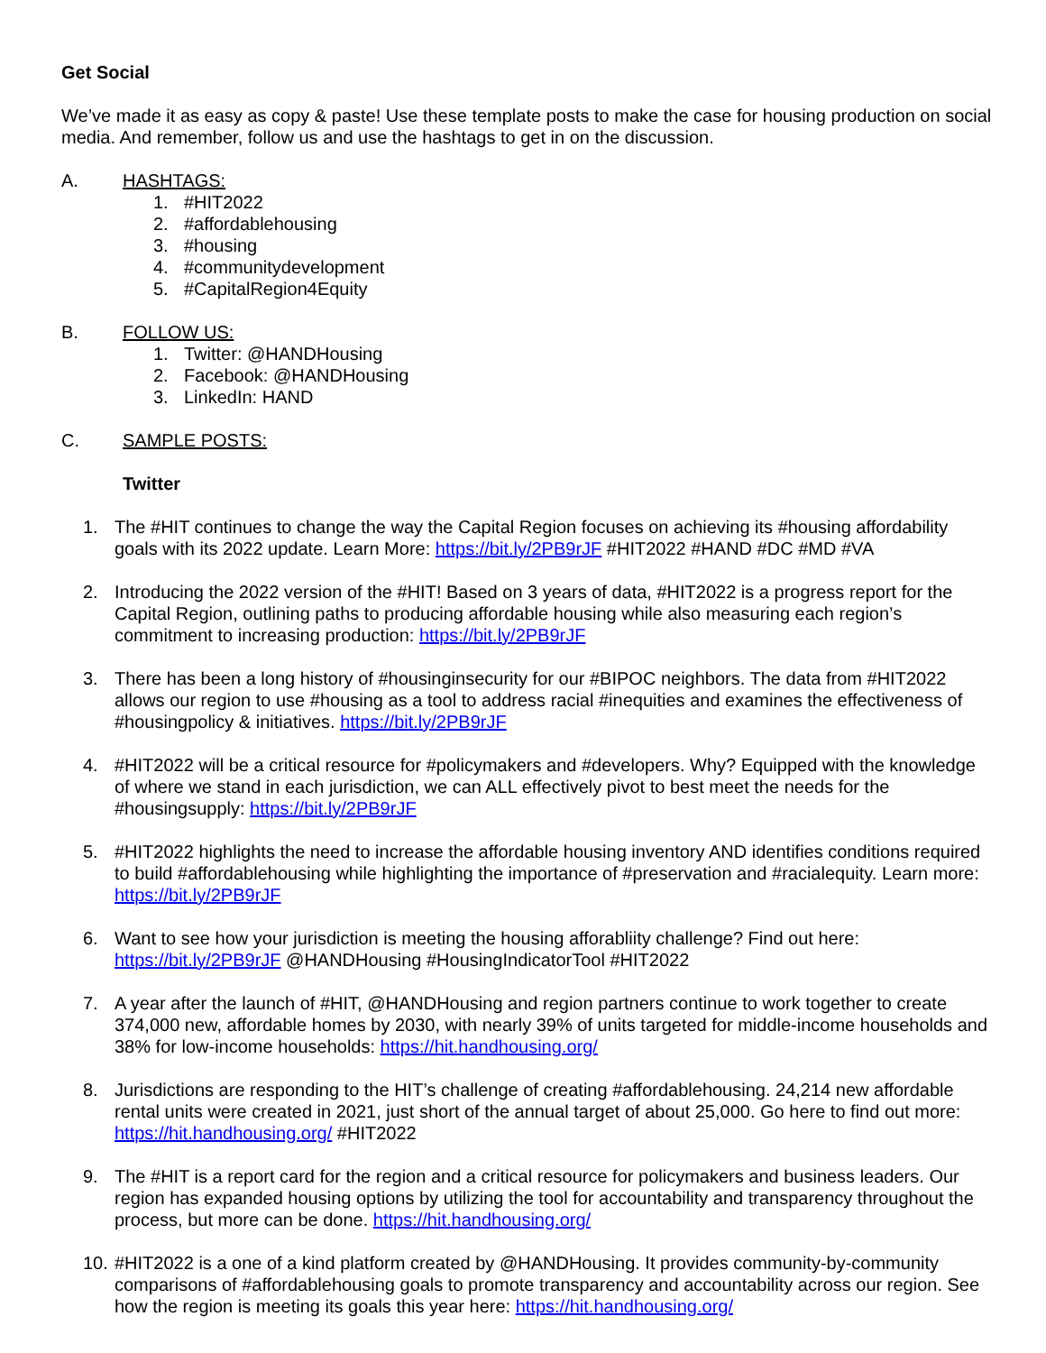Get Social
We’ve made it as easy as copy & paste! Use these template posts to make the case for housing production on social media. And remember, follow us and use the hashtags to get in on the discussion.
A. HASHTAGS:
1. #HIT2022
2. #affordablehousing
3. #housing
4. #communitydevelopment
5. #CapitalRegion4Equity
B. FOLLOW US:
1. Twitter: @HANDHousing
2. Facebook: @HANDHousing
3. LinkedIn: HAND
C. SAMPLE POSTS:
Twitter
1. The #HIT continues to change the way the Capital Region focuses on achieving its #housing affordability goals with its 2022 update. Learn More: https://bit.ly/2PB9rJF #HIT2022 #HAND #DC #MD #VA
2. Introducing the 2022 version of the #HIT! Based on 3 years of data, #HIT2022 is a progress report for the Capital Region, outlining paths to producing affordable housing while also measuring each region’s commitment to increasing production: https://bit.ly/2PB9rJF
3. There has been a long history of #housinginsecurity for our #BIPOC neighbors. The data from #HIT2022 allows our region to use #housing as a tool to address racial #inequities and examines the effectiveness of #housingpolicy & initiatives. https://bit.ly/2PB9rJF
4. #HIT2022 will be a critical resource for #policymakers and #developers. Why? Equipped with the knowledge of where we stand in each jurisdiction, we can ALL effectively pivot to best meet the needs for the #housingsupply: https://bit.ly/2PB9rJF
5. #HIT2022 highlights the need to increase the affordable housing inventory AND identifies conditions required to build #affordablehousing while highlighting the importance of #preservation and #racialequity. Learn more: https://bit.ly/2PB9rJF
6. Want to see how your jurisdiction is meeting the housing afforabliity challenge? Find out here: https://bit.ly/2PB9rJF @HANDHousing #HousingIndicatorTool #HIT2022
7. A year after the launch of #HIT, @HANDHousing and region partners continue to work together to create 374,000 new, affordable homes by 2030, with nearly 39% of units targeted for middle-income households and 38% for low-income households: https://hit.handhousing.org/
8. Jurisdictions are responding to the HIT’s challenge of creating #affordablehousing. 24,214 new affordable rental units were created in 2021, just short of the annual target of about 25,000. Go here to find out more: https://hit.handhousing.org/ #HIT2022
9. The #HIT is a report card for the region and a critical resource for policymakers and business leaders. Our region has expanded housing options by utilizing the tool for accountability and transparency throughout the process, but more can be done. https://hit.handhousing.org/
10.
#HIT2022 is a one of a kind platform created by @HANDHousing. It provides community-by-community comparisons of #affordablehousing goals to promote transparency and accountability across our region. See how the region is meeting its goals this year here: https://hit.handhousing.org/